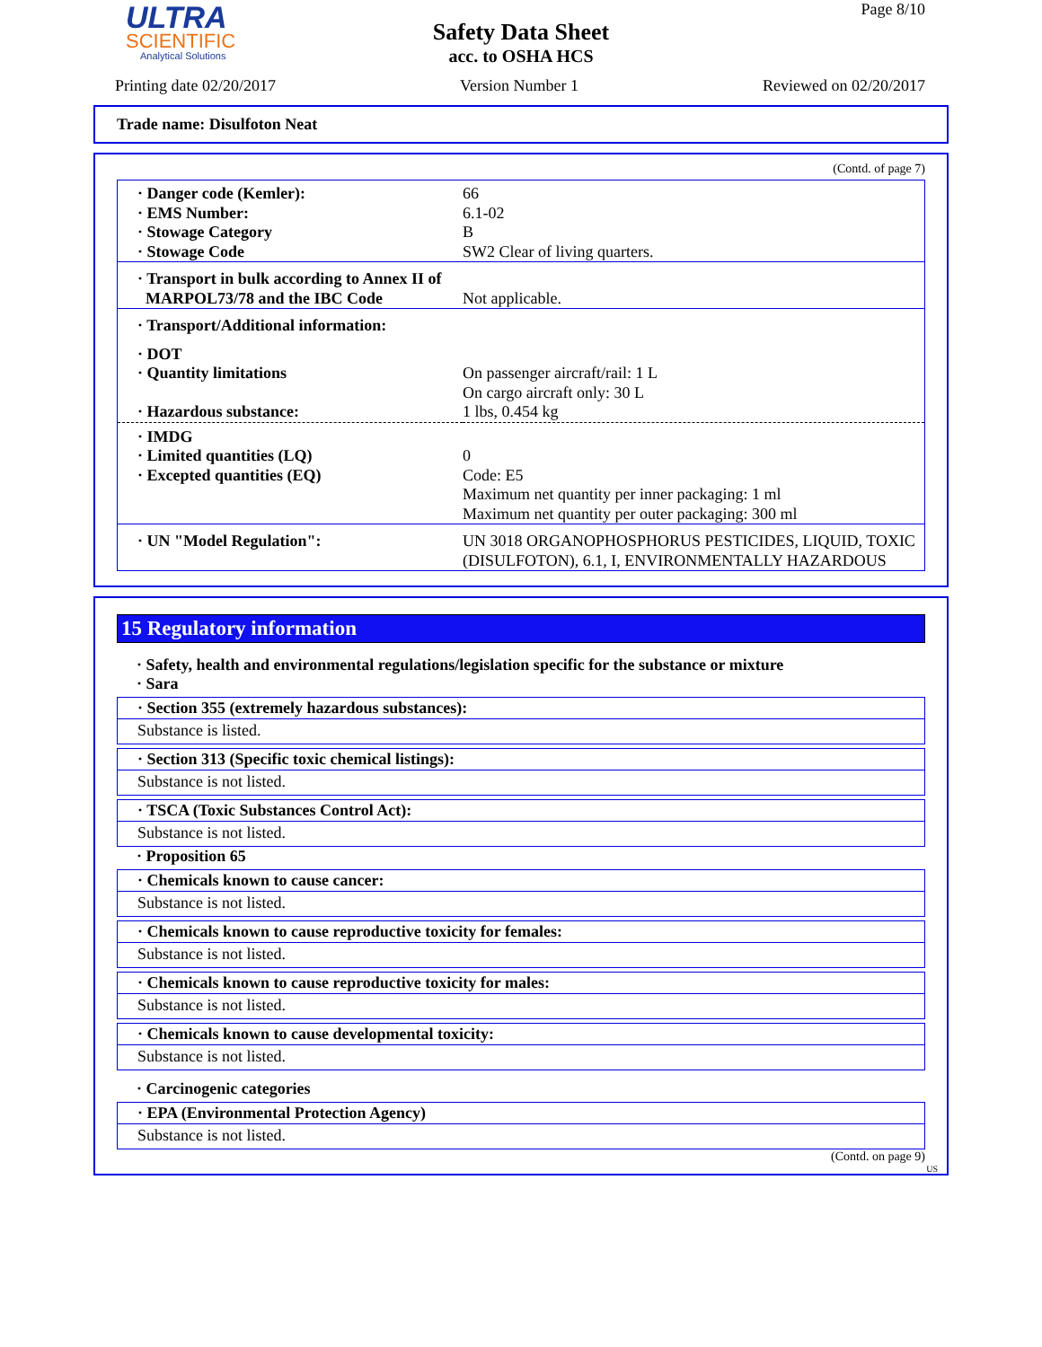ULTRA
SCIENTIFIC
Analytical Solutions
Page 8/10
Safety Data Sheet
acc. to OSHA HCS
Printing date 02/20/2017 Version Number 1 Reviewed on 02/20/2017
Trade name: Disulfoton Neat
(Contd. of page 7)
| · Danger code (Kemler): · EMS Number: · Stowage Category · Stowage Code | 66 6.1-02 B SW2 Clear of living quarters. |
| · Transport in bulk according to Annex II of MARPOL73/78 and the IBC Code | Not applicable. |
| · Transport/Additional information: | |
| · DOT · Quantity limitations · Hazardous substance: | On passenger aircraft/rail: 1 L On cargo aircraft only: 30 L 1 lbs, 0.454 kg |
| · IMDG · Limited quantities (LQ) · Excepted quantities (EQ) | 0 Code: E5 Maximum net quantity per inner packaging: 1 ml Maximum net quantity per outer packaging: 300 ml |
| · UN "Model Regulation": | UN 3018 ORGANOPHOSPHORUS PESTICIDES, LIQUID, TOXIC (DISULFOTON), 6.1, I, ENVIRONMENTALLY HAZARDOUS |
15 Regulatory information
· Safety, health and environmental regulations/legislation specific for the substance or mixture
· Sara
· Section 355 (extremely hazardous substances):
Substance is listed.
· Section 313 (Specific toxic chemical listings):
Substance is not listed.
· TSCA (Toxic Substances Control Act):
Substance is not listed.
· Proposition 65
· Chemicals known to cause cancer:
Substance is not listed.
· Chemicals known to cause reproductive toxicity for females:
Substance is not listed.
· Chemicals known to cause reproductive toxicity for males:
Substance is not listed.
· Chemicals known to cause developmental toxicity:
Substance is not listed.
· Carcinogenic categories
· EPA (Environmental Protection Agency)
Substance is not listed.
(Contd. on page 9)
US